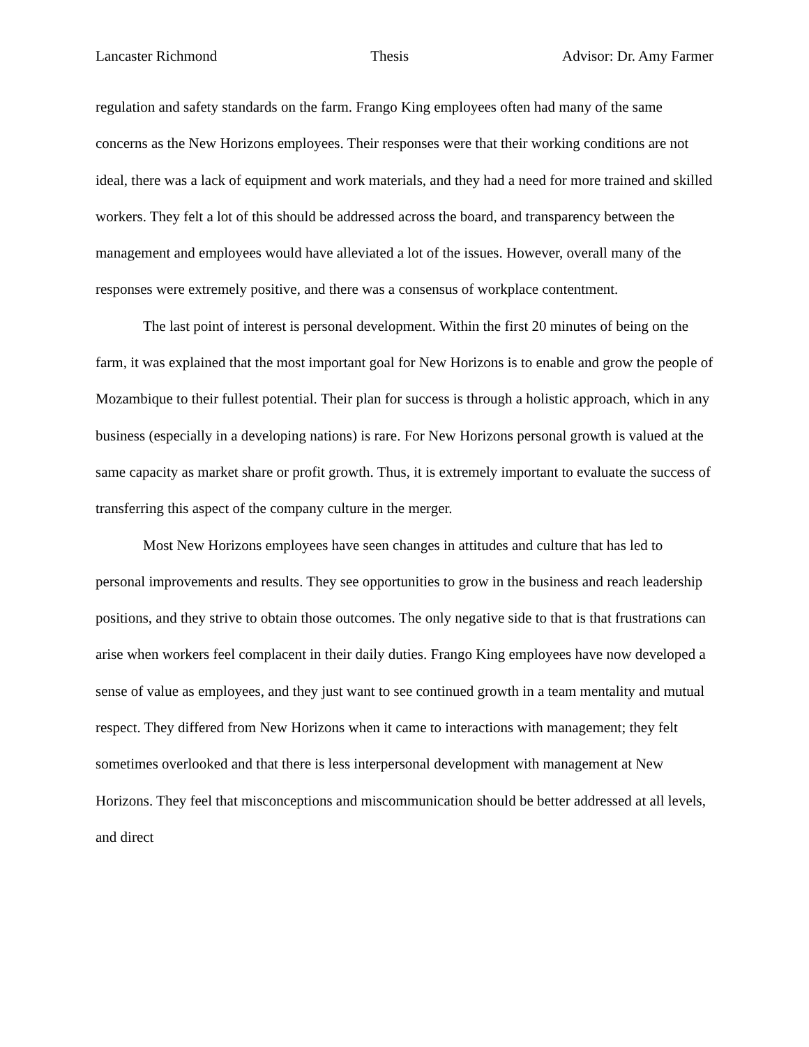Lancaster Richmond Thesis Advisor: Dr. Amy Farmer
regulation and safety standards on the farm. Frango King employees often had many of the same concerns as the New Horizons employees. Their responses were that their working conditions are not ideal, there was a lack of equipment and work materials, and they had a need for more trained and skilled workers. They felt a lot of this should be addressed across the board, and transparency between the management and employees would have alleviated a lot of the issues. However, overall many of the responses were extremely positive, and there was a consensus of workplace contentment.
The last point of interest is personal development. Within the first 20 minutes of being on the farm, it was explained that the most important goal for New Horizons is to enable and grow the people of Mozambique to their fullest potential. Their plan for success is through a holistic approach, which in any business (especially in a developing nations) is rare. For New Horizons personal growth is valued at the same capacity as market share or profit growth. Thus, it is extremely important to evaluate the success of transferring this aspect of the company culture in the merger.
Most New Horizons employees have seen changes in attitudes and culture that has led to personal improvements and results. They see opportunities to grow in the business and reach leadership positions, and they strive to obtain those outcomes. The only negative side to that is that frustrations can arise when workers feel complacent in their daily duties. Frango King employees have now developed a sense of value as employees, and they just want to see continued growth in a team mentality and mutual respect. They differed from New Horizons when it came to interactions with management; they felt sometimes overlooked and that there is less interpersonal development with management at New Horizons. They feel that misconceptions and miscommunication should be better addressed at all levels, and direct